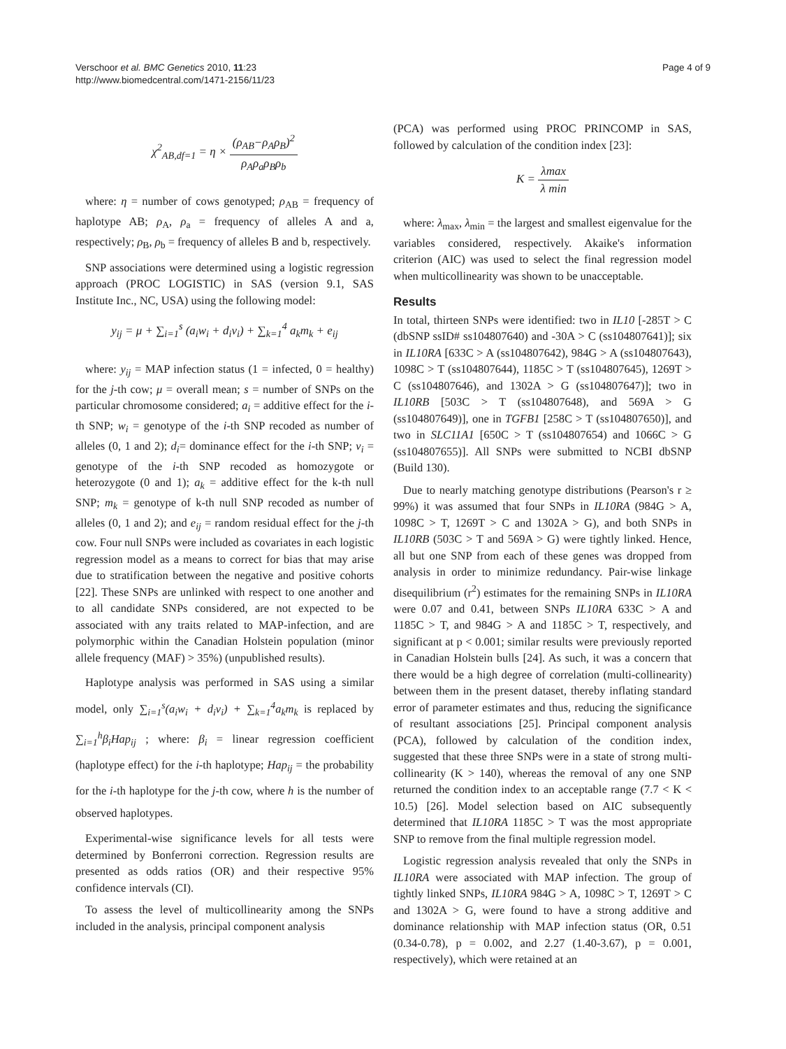Verschoor et al. BMC Genetics 2010, 11:23
http://www.biomedcentral.com/1471-2156/11/23
Page 4 of 9
χ<sup>2</sup><sub>AB,df=1</sub> = η × (ρ<sub>AB</sub>−ρ<sub>A</sub>ρ<sub>B</sub>)<sup>2</sup> ρ<sub>A</sub>ρ<sub>a</sub>ρ<sub>B</sub>ρ<sub>b</sub>
where: η = number of cows genotyped; ρ<sub>AB</sub> = frequency of haplotype AB; ρ<sub>A</sub>, ρ<sub>a</sub> = frequency of alleles A and a, respectively; ρ<sub>B</sub>, ρ<sub>b</sub> = frequency of alleles B and b, respectively.
SNP associations were determined using a logistic regression approach (PROC LOGISTIC) in SAS (version 9.1, SAS Institute Inc., NC, USA) using the following model:
y<sub>ij</sub> = μ + ∑<sub>i=1</sub><sup>s</sup> (a<sub>i</sub>w<sub>i</sub> + d<sub>i</sub>v<sub>i</sub>) + ∑<sub>k=1</sub><sup>4</sup> a<sub>k</sub>m<sub>k</sub> + e<sub>ij</sub>
where: y<sub>ij</sub> = MAP infection status (1 = infected, 0 = healthy) for the j-th cow; μ = overall mean; s = number of SNPs on the particular chromosome considered; a<sub>i</sub> = additive effect for the i-th SNP; w<sub>i</sub> = genotype of the i-th SNP recoded as number of alleles (0, 1 and 2); d<sub>i</sub>= dominance effect for the i-th SNP; v<sub>i</sub> = genotype of the i-th SNP recoded as homozygote or heterozygote (0 and 1); a<sub>k</sub> = additive effect for the k-th null SNP; m<sub>k</sub> = genotype of k-th null SNP recoded as number of alleles (0, 1 and 2); and e<sub>ij</sub> = random residual effect for the j-th cow. Four null SNPs were included as covariates in each logistic regression model as a means to correct for bias that may arise due to stratification between the negative and positive cohorts [22]. These SNPs are unlinked with respect to one another and to all candidate SNPs considered, are not expected to be associated with any traits related to MAP-infection, and are polymorphic within the Canadian Holstein population (minor allele frequency (MAF) > 35%) (unpublished results).
Haplotype analysis was performed in SAS using a similar model, only ∑<sub>i=1</sub><sup>s</sup>(a<sub>i</sub>w<sub>i</sub> + d<sub>i</sub>v<sub>i</sub>) + ∑<sub>k=1</sub><sup>4</sup>a<sub>k</sub>m<sub>k</sub> is replaced by ∑<sub>i=1</sub><sup>h</sup>β<sub>i</sub>Hap<sub>ij</sub> ; where: β<sub>i</sub> = linear regression coefficient (haplotype effect) for the i-th haplotype; Hap<sub>ij</sub> = the probability for the i-th haplotype for the j-th cow, where h is the number of observed haplotypes.
Experimental-wise significance levels for all tests were determined by Bonferroni correction. Regression results are presented as odds ratios (OR) and their respective 95% confidence intervals (CI).
To assess the level of multicollinearity among the SNPs included in the analysis, principal component analysis
(PCA) was performed using PROC PRINCOMP in SAS, followed by calculation of the condition index [23]:
K = λmax λ min
where: λ<sub>max</sub>, λ<sub>min</sub> = the largest and smallest eigenvalue for the variables considered, respectively. Akaike's information criterion (AIC) was used to select the final regression model when multicollinearity was shown to be unacceptable.
Results
In total, thirteen SNPs were identified: two in IL10 [-285T > C (dbSNP ssID# ss104807640) and -30A > C (ss104807641)]; six in IL10RA [633C > A (ss104807642), 984G > A (ss104807643), 1098C > T (ss104807644), 1185C > T (ss104807645), 1269T > C (ss104807646), and 1302A > G (ss104807647)]; two in IL10RB [503C > T (ss104807648), and 569A > G (ss104807649)], one in TGFB1 [258C > T (ss104807650)], and two in SLC11A1 [650C > T (ss104807654) and 1066C > G (ss104807655)]. All SNPs were submitted to NCBI dbSNP (Build 130).
Due to nearly matching genotype distributions (Pearson's r ≥ 99%) it was assumed that four SNPs in IL10RA (984G > A, 1098C > T, 1269T > C and 1302A > G), and both SNPs in IL10RB (503C > T and 569A > G) were tightly linked. Hence, all but one SNP from each of these genes was dropped from analysis in order to minimize redundancy. Pair-wise linkage disequilibrium (r<sup>2</sup>) estimates for the remaining SNPs in IL10RA were 0.07 and 0.41, between SNPs IL10RA 633C > A and 1185C > T, and 984G > A and 1185C > T, respectively, and significant at p < 0.001; similar results were previously reported in Canadian Holstein bulls [24]. As such, it was a concern that there would be a high degree of correlation (multi-collinearity) between them in the present dataset, thereby inflating standard error of parameter estimates and thus, reducing the significance of resultant associations [25]. Principal component analysis (PCA), followed by calculation of the condition index, suggested that these three SNPs were in a state of strong multi-collinearity (K > 140), whereas the removal of any one SNP returned the condition index to an acceptable range (7.7 < K < 10.5) [26]. Model selection based on AIC subsequently determined that IL10RA 1185C > T was the most appropriate SNP to remove from the final multiple regression model.
Logistic regression analysis revealed that only the SNPs in IL10RA were associated with MAP infection. The group of tightly linked SNPs, IL10RA 984G > A, 1098C > T, 1269T > C and 1302A > G, were found to have a strong additive and dominance relationship with MAP infection status (OR, 0.51 (0.34-0.78), p = 0.002, and 2.27 (1.40-3.67), p = 0.001, respectively), which were retained at an